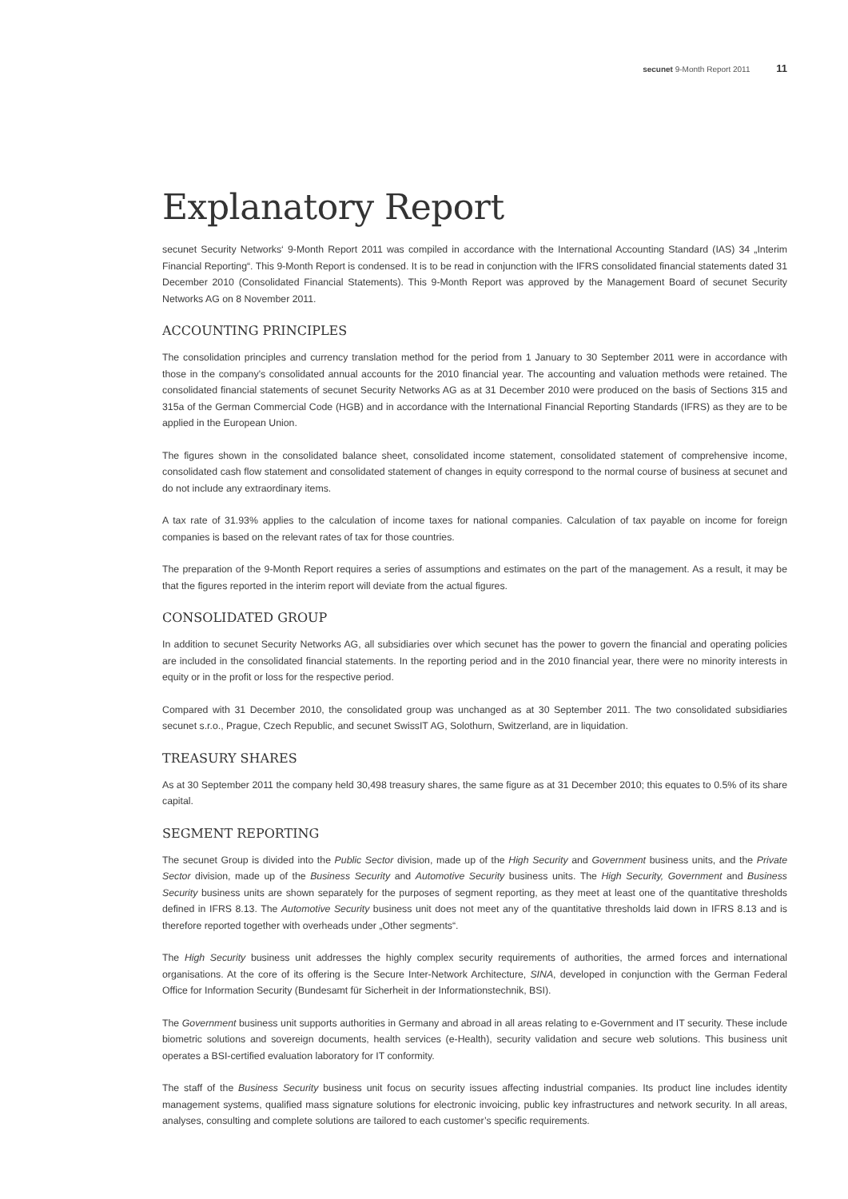secunet 9-Month Report 2011 11
Explanatory Report
secunet Security Networks‘ 9-Month Report 2011 was compiled in accordance with the International Accounting Standard (IAS) 34 „Interim Financial Reporting“. This 9-Month Report is condensed. It is to be read in conjunction with the IFRS consolidated financial statements dated 31 December 2010 (Consolidated Financial Statements). This 9-Month Report was approved by the Management Board of secunet Security Networks AG on 8 November 2011.
ACCOUNTING PRINCIPLES
The consolidation principles and currency translation method for the period from 1 January to 30 September 2011 were in accordance with those in the company’s consolidated annual accounts for the 2010 financial year. The accounting and valuation methods were retained. The consolidated financial statements of secunet Security Networks AG as at 31 December 2010 were produced on the basis of Sections 315 and 315a of the German Commercial Code (HGB) and in accordance with the International Financial Reporting Standards (IFRS) as they are to be applied in the European Union.
The figures shown in the consolidated balance sheet, consolidated income statement, consolidated statement of comprehensive income, consolidated cash flow statement and consolidated statement of changes in equity correspond to the normal course of business at secunet and do not include any extraordinary items.
A tax rate of 31.93% applies to the calculation of income taxes for national companies. Calculation of tax payable on income for foreign companies is based on the relevant rates of tax for those countries.
The preparation of the 9-Month Report requires a series of assumptions and estimates on the part of the management. As a result, it may be that the figures reported in the interim report will deviate from the actual figures.
CONSOLIDATED GROUP
In addition to secunet Security Networks AG, all subsidiaries over which secunet has the power to govern the financial and operating policies are included in the consolidated financial statements. In the reporting period and in the 2010 financial year, there were no minority interests in equity or in the profit or loss for the respective period.
Compared with 31 December 2010, the consolidated group was unchanged as at 30 September 2011. The two consolidated subsidiaries secunet s.r.o., Prague, Czech Republic, and secunet SwissIT AG, Solothurn, Switzerland, are in liquidation.
TREASURY SHARES
As at 30 September 2011 the company held 30,498 treasury shares, the same figure as at 31 December 2010; this equates to 0.5% of its share capital.
SEGMENT REPORTING
The secunet Group is divided into the Public Sector division, made up of the High Security and Government business units, and the Private Sector division, made up of the Business Security and Automotive Security business units. The High Security, Government and Business Security business units are shown separately for the purposes of segment reporting, as they meet at least one of the quantitative thresholds defined in IFRS 8.13. The Automotive Security business unit does not meet any of the quantitative thresholds laid down in IFRS 8.13 and is therefore reported together with overheads under „Other segments“.
The High Security business unit addresses the highly complex security requirements of authorities, the armed forces and international organisations. At the core of its offering is the Secure Inter-Network Architecture, SINA, developed in conjunction with the German Federal Office for Information Security (Bundesamt für Sicherheit in der Informationstechnik, BSI).
The Government business unit supports authorities in Germany and abroad in all areas relating to e-Government and IT security. These include biometric solutions and sovereign documents, health services (e-Health), security validation and secure web solutions. This business unit operates a BSI-certified evaluation laboratory for IT conformity.
The staff of the Business Security business unit focus on security issues affecting industrial companies. Its product line includes identity management systems, qualified mass signature solutions for electronic invoicing, public key infrastructures and network security. In all areas, analyses, consulting and complete solutions are tailored to each customer’s specific requirements.